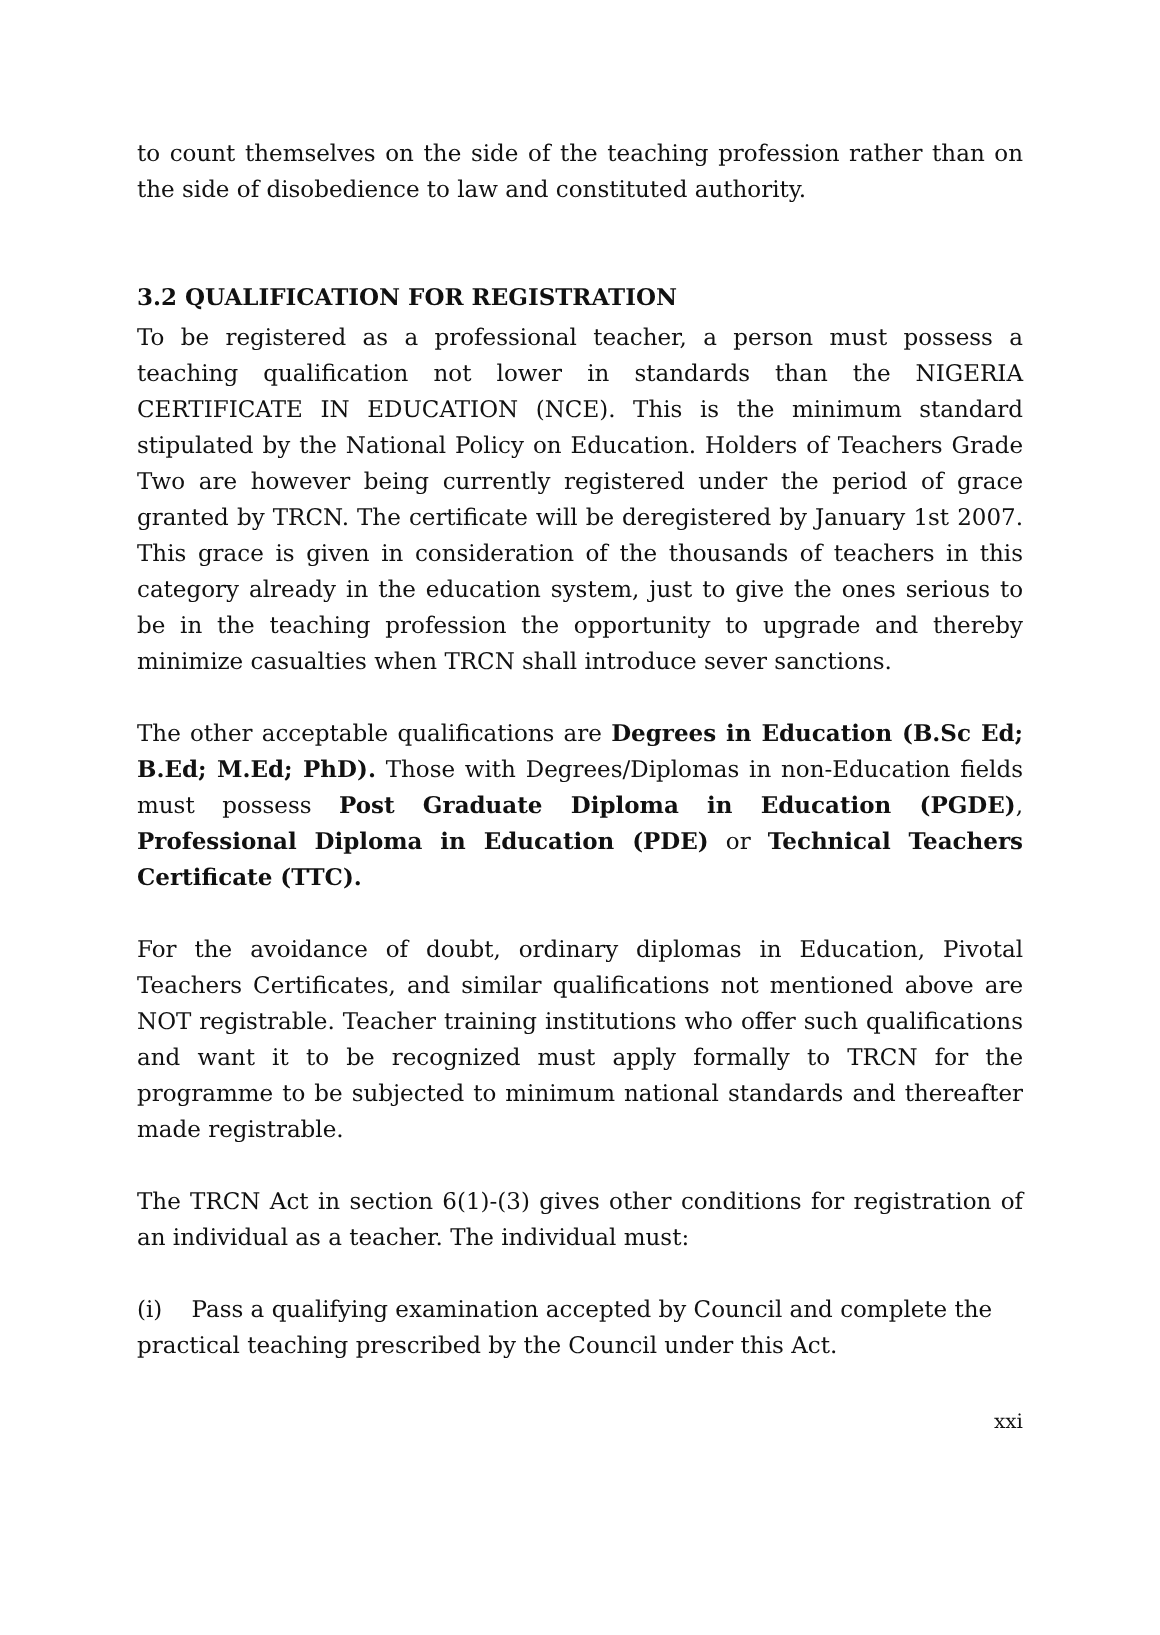to count themselves on the side of the teaching profession rather than on the side of disobedience to law and constituted authority.
3.2 QUALIFICATION FOR REGISTRATION
To be registered as a professional teacher, a person must possess a teaching qualification not lower in standards than the NIGERIA CERTIFICATE IN EDUCATION (NCE). This is the minimum standard stipulated by the National Policy on Education. Holders of Teachers Grade Two are however being currently registered under the period of grace granted by TRCN. The certificate will be deregistered by January 1st 2007. This grace is given in consideration of the thousands of teachers in this category already in the education system, just to give the ones serious to be in the teaching profession the opportunity to upgrade and thereby minimize casualties when TRCN shall introduce sever sanctions.
The other acceptable qualifications are Degrees in Education (B.Sc Ed; B.Ed; M.Ed; PhD). Those with Degrees/Diplomas in non-Education fields must possess Post Graduate Diploma in Education (PGDE), Professional Diploma in Education (PDE) or Technical Teachers Certificate (TTC).
For the avoidance of doubt, ordinary diplomas in Education, Pivotal Teachers Certificates, and similar qualifications not mentioned above are NOT registrable. Teacher training institutions who offer such qualifications and want it to be recognized must apply formally to TRCN for the programme to be subjected to minimum national standards and thereafter made registrable.
The TRCN Act in section 6(1)-(3) gives other conditions for registration of an individual as a teacher. The individual must:
(i) Pass a qualifying examination accepted by Council and complete the practical teaching prescribed by the Council under this Act.
xxi